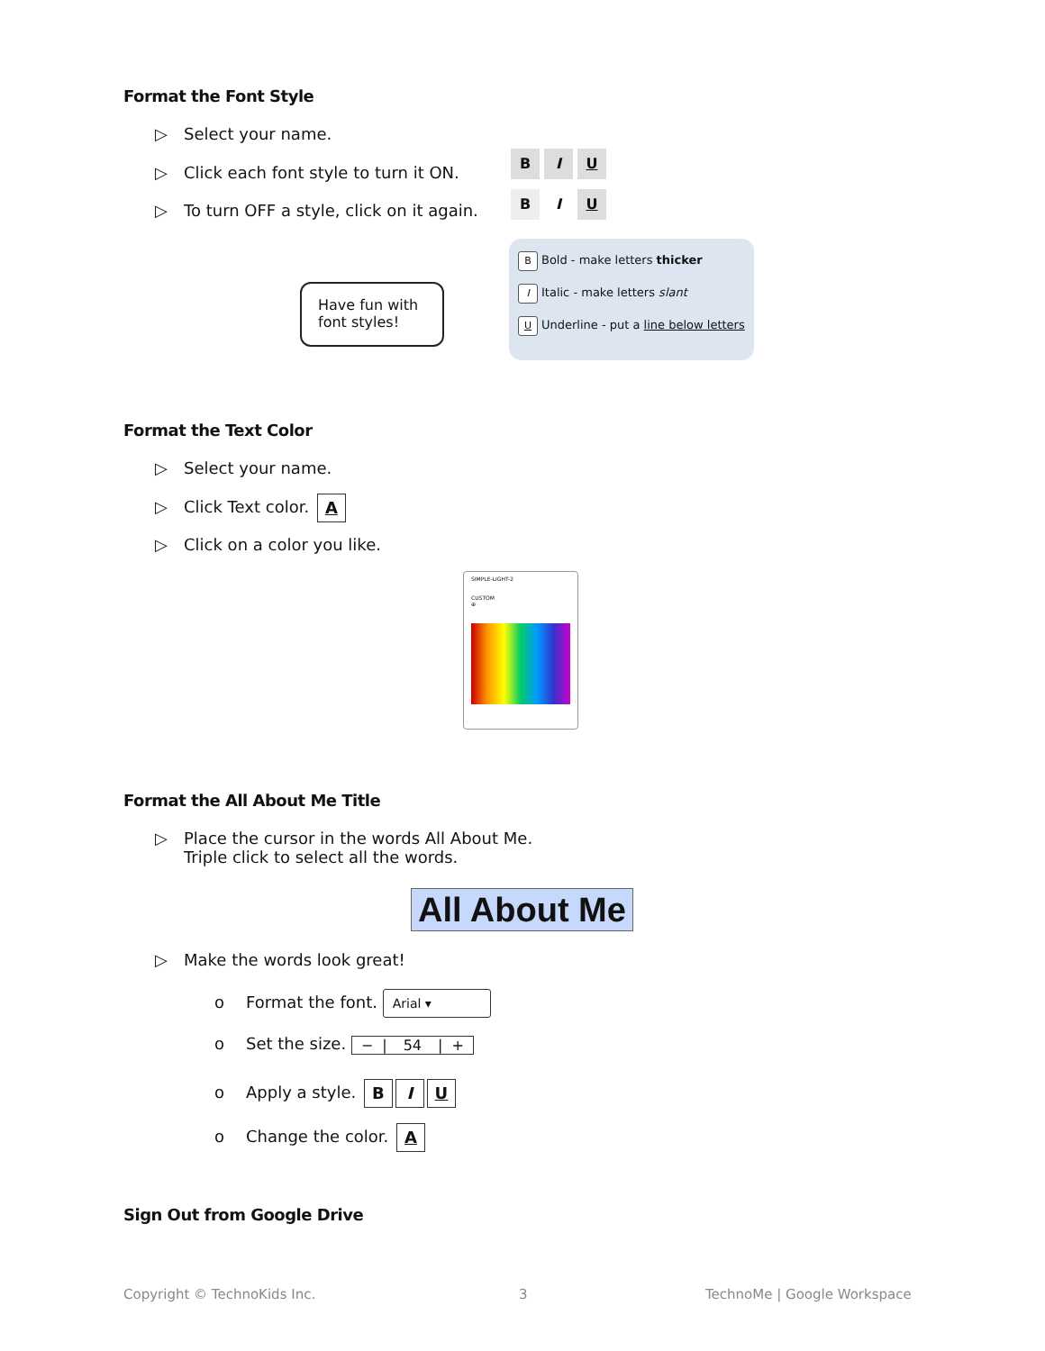Format the Font Style
▷ Select your name.
▷ Click each font style to turn it ON.
▷ To turn OFF a style, click on it again.
B I U
B I U
Have fun with
font styles!
B Bold - make letters thicker
I Italic - make letters slant
U Underline - put a line below letters
Format the Text Color
▷ Select your name.
▷ Click Text color. A
▷ Click on a color you like.
SIMPLE-LIGHT-2
CUSTOM
⊕
Format the All About Me Title
▷ Place the cursor in the words All About Me.
Triple click to select all the words.
All About Me
▷ Make the words look great!
o Format the font. Arial ▾
o Set the size. − | 54 | +
o Apply a style. B I U
o Change the color. A
Sign Out from Google Drive
Copyright © TechnoKids Inc. 3 TechnoMe | Google Workspace